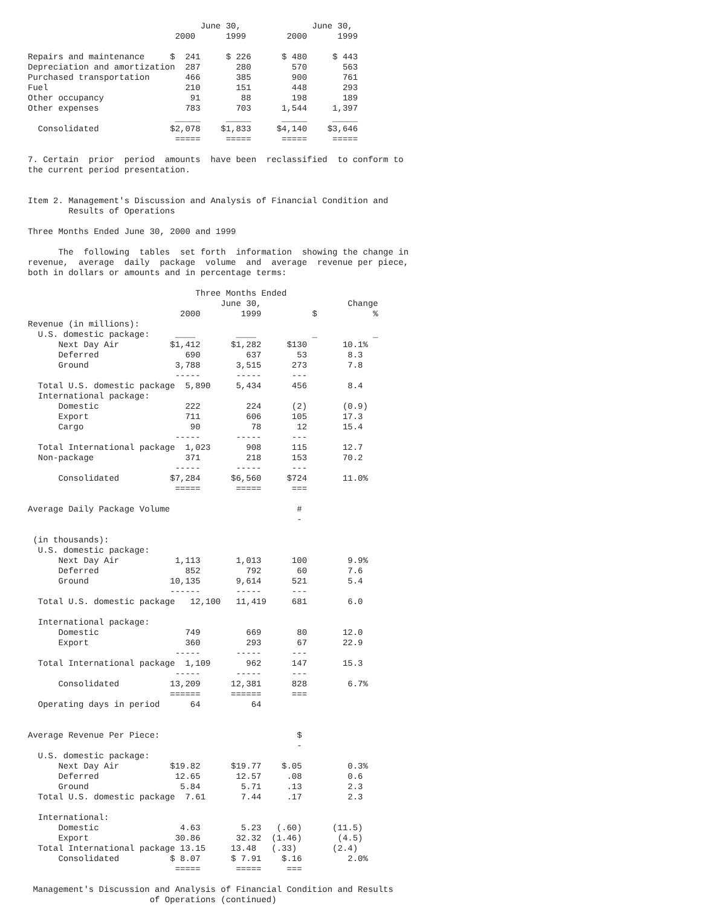June 30,              June 30,
                             2000      1999        2000      1999

Repairs and maintenance     $  241     $ 226      $ 480     $ 443
Depreciation and amortization  287       280        570       563
Purchased transportation       466       385        900       761
Fuel                           210       151        448       293
Other occupancy                 91        88        198       189
Other expenses                 783       703      1,544     1,397
                             _____     _____      _____     _____
  Consolidated              $2,078    $1,833     $4,140    $3,646
                             =====     =====      =====     =====

7. Certain  prior  period  amounts  have been  reclassified  to conform to
the current period presentation.


Item 2. Management's Discussion and Analysis of Financial Condition and
        Results of Operations

Three Months Ended June 30, 2000 and 1999

      The  following  tables  set forth  information  showing the change in
revenue,  average  daily  package  volume  and  average  revenue per piece,
both in dollars or amounts and in percentage terms:

                                 Three Months Ended
                                      June 30,                 Change
                              2000        1999          $           %
Revenue (in millions):
  U.S. domestic package:     ____        ____           _           _
      Next Day Air          $1,412      $1,282     $130       10.1%
      Deferred                 690         637       53        8.3
      Ground                 3,788       3,515      273        7.8
                             -----       -----      ---
  Total U.S. domestic package  5,890     5,434      456        8.4
  International package:
      Domestic                 222         224      (2)       (0.9)
      Export                   711         606      105       17.3
      Cargo                     90          78       12       15.4
                             -----       -----      ---
  Total International package  1,023       908      115       12.7
  Non-package                  371         218      153       70.2
                             -----       -----      ---
      Consolidated          $7,284      $6,560     $724       11.0%
                             =====       =====      ===

Average Daily Package Volume                         #
                                                     -

 (in thousands):
  U.S. domestic package:
      Next Day Air           1,113       1,013      100        9.9%
      Deferred                 852         792       60        7.6
      Ground                10,135       9,614      521        5.4
                            ------       -----      ---
  Total U.S. domestic package   12,100   11,419     681        6.0

  International package:
      Domestic                 749         669       80       12.0
      Export                   360         293       67       22.9
                             -----       -----      ---
  Total International package  1,109       962      147       15.3
                             -----       -----      ---
      Consolidated          13,209      12,381      828        6.7%
                            ======      ======      ===
  Operating days in period      64          64


Average Revenue Per Piece:                           $
                                                     -
  U.S. domestic package:
      Next Day Air          $19.82      $19.77    $.05         0.3%
      Deferred               12.65       12.57     .08         0.6
      Ground                  5.84        5.71     .13         2.3
  Total U.S. domestic package  7.61       7.44     .17         2.3

  International:
      Domestic                4.63        5.23   (.60)      (11.5)
      Export                 30.86       32.32  (1.46)       (4.5)
  Total International package 13.15     13.48   (.33)       (2.4)
      Consolidated          $ 8.07      $ 7.91    $.16         2.0%
                             =====       =====     ===

 Management's Discussion and Analysis of Financial Condition and Results
                        of Operations (continued)